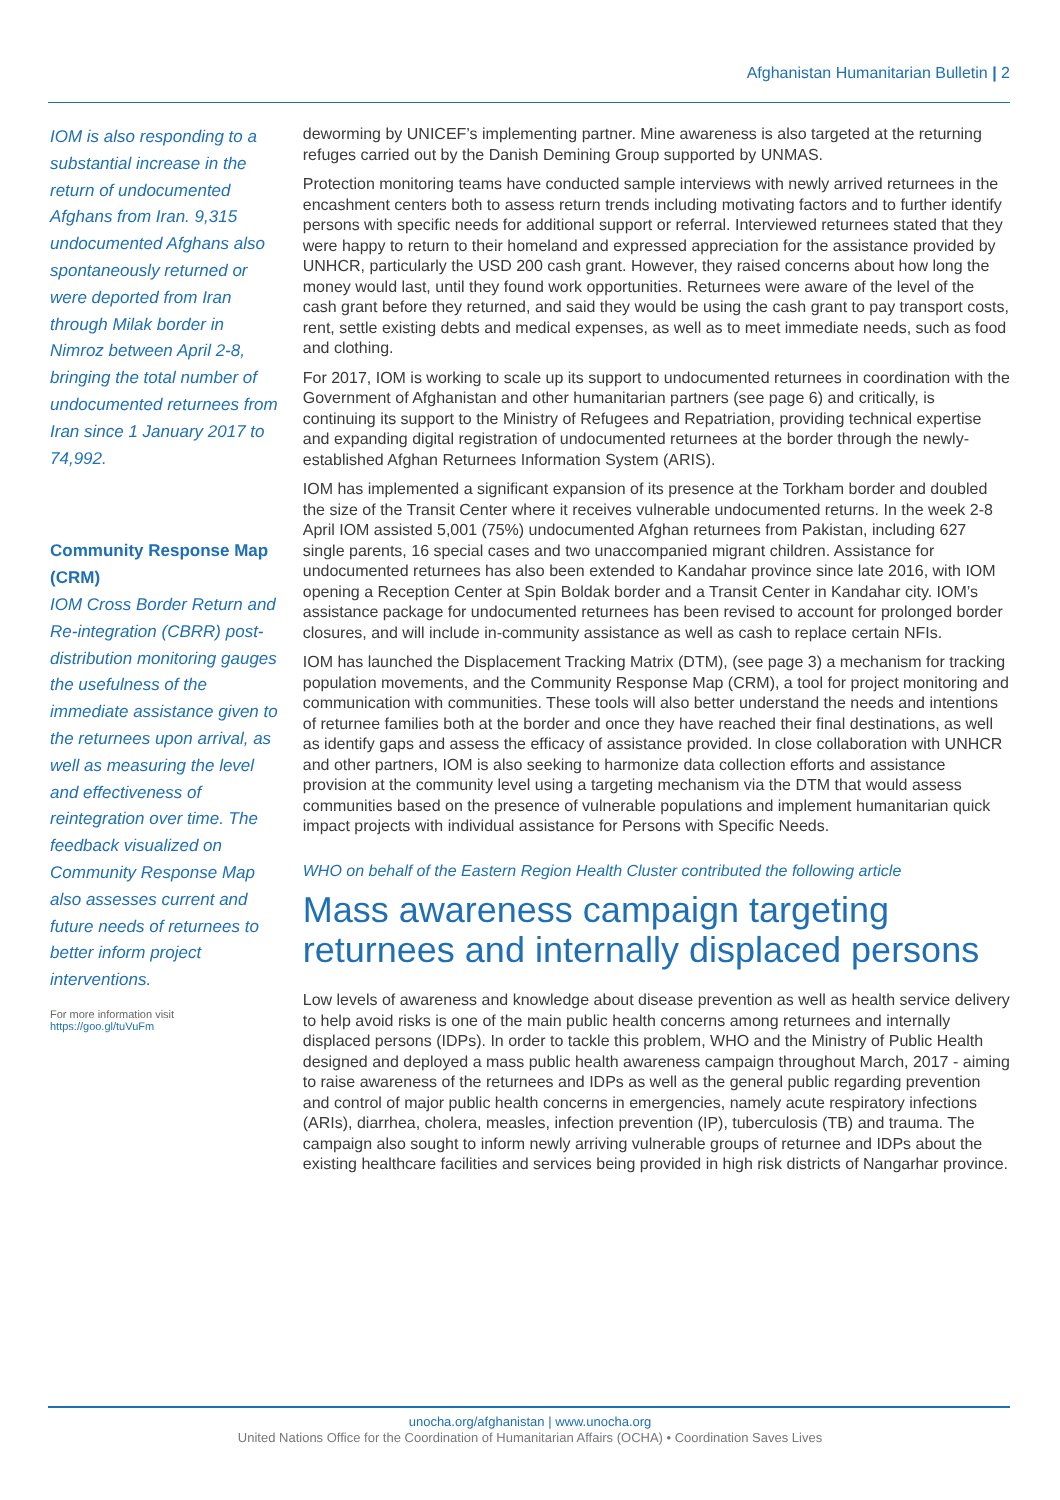Afghanistan Humanitarian Bulletin | 2
IOM is also responding to a substantial increase in the return of undocumented Afghans from Iran. 9,315 undocumented Afghans also spontaneously returned or were deported from Iran through Milak border in Nimroz between April 2-8, bringing the total number of undocumented returnees from Iran since 1 January 2017 to 74,992.
Community Response Map (CRM)
IOM Cross Border Return and Re-integration (CBRR) post-distribution monitoring gauges the usefulness of the immediate assistance given to the returnees upon arrival, as well as measuring the level and effectiveness of reintegration over time. The feedback visualized on Community Response Map also assesses current and future needs of returnees to better inform project interventions.
For more information visit
https://goo.gl/tuVuFm
deworming by UNICEF’s implementing partner. Mine awareness is also targeted at the returning refuges carried out by the Danish Demining Group supported by UNMAS.
Protection monitoring teams have conducted sample interviews with newly arrived returnees in the encashment centers both to assess return trends including motivating factors and to further identify persons with specific needs for additional support or referral. Interviewed returnees stated that they were happy to return to their homeland and expressed appreciation for the assistance provided by UNHCR, particularly the USD 200 cash grant. However, they raised concerns about how long the money would last, until they found work opportunities. Returnees were aware of the level of the cash grant before they returned, and said they would be using the cash grant to pay transport costs, rent, settle existing debts and medical expenses, as well as to meet immediate needs, such as food and clothing.
For 2017, IOM is working to scale up its support to undocumented returnees in coordination with the Government of Afghanistan and other humanitarian partners (see page 6) and critically, is continuing its support to the Ministry of Refugees and Repatriation, providing technical expertise and expanding digital registration of undocumented returnees at the border through the newly-established Afghan Returnees Information System (ARIS).
IOM has implemented a significant expansion of its presence at the Torkham border and doubled the size of the Transit Center where it receives vulnerable undocumented returns. In the week 2-8 April IOM assisted 5,001 (75%) undocumented Afghan returnees from Pakistan, including 627 single parents, 16 special cases and two unaccompanied migrant children. Assistance for undocumented returnees has also been extended to Kandahar province since late 2016, with IOM opening a Reception Center at Spin Boldak border and a Transit Center in Kandahar city. IOM’s assistance package for undocumented returnees has been revised to account for prolonged border closures, and will include in-community assistance as well as cash to replace certain NFIs.
IOM has launched the Displacement Tracking Matrix (DTM), (see page 3) a mechanism for tracking population movements, and the Community Response Map (CRM), a tool for project monitoring and communication with communities. These tools will also better understand the needs and intentions of returnee families both at the border and once they have reached their final destinations, as well as identify gaps and assess the efficacy of assistance provided. In close collaboration with UNHCR and other partners, IOM is also seeking to harmonize data collection efforts and assistance provision at the community level using a targeting mechanism via the DTM that would assess communities based on the presence of vulnerable populations and implement humanitarian quick impact projects with individual assistance for Persons with Specific Needs.
WHO on behalf of the Eastern Region Health Cluster contributed the following article
Mass awareness campaign targeting returnees and internally displaced persons
Low levels of awareness and knowledge about disease prevention as well as health service delivery to help avoid risks is one of the main public health concerns among returnees and internally displaced persons (IDPs). In order to tackle this problem, WHO and the Ministry of Public Health designed and deployed a mass public health awareness campaign throughout March, 2017 - aiming to raise awareness of the returnees and IDPs as well as the general public regarding prevention and control of major public health concerns in emergencies, namely acute respiratory infections (ARIs), diarrhea, cholera, measles, infection prevention (IP), tuberculosis (TB) and trauma. The campaign also sought to inform newly arriving vulnerable groups of returnee and IDPs about the existing healthcare facilities and services being provided in high risk districts of Nangarhar province.
unocha.org/afghanistan | www.unocha.org
United Nations Office for the Coordination of Humanitarian Affairs (OCHA) • Coordination Saves Lives